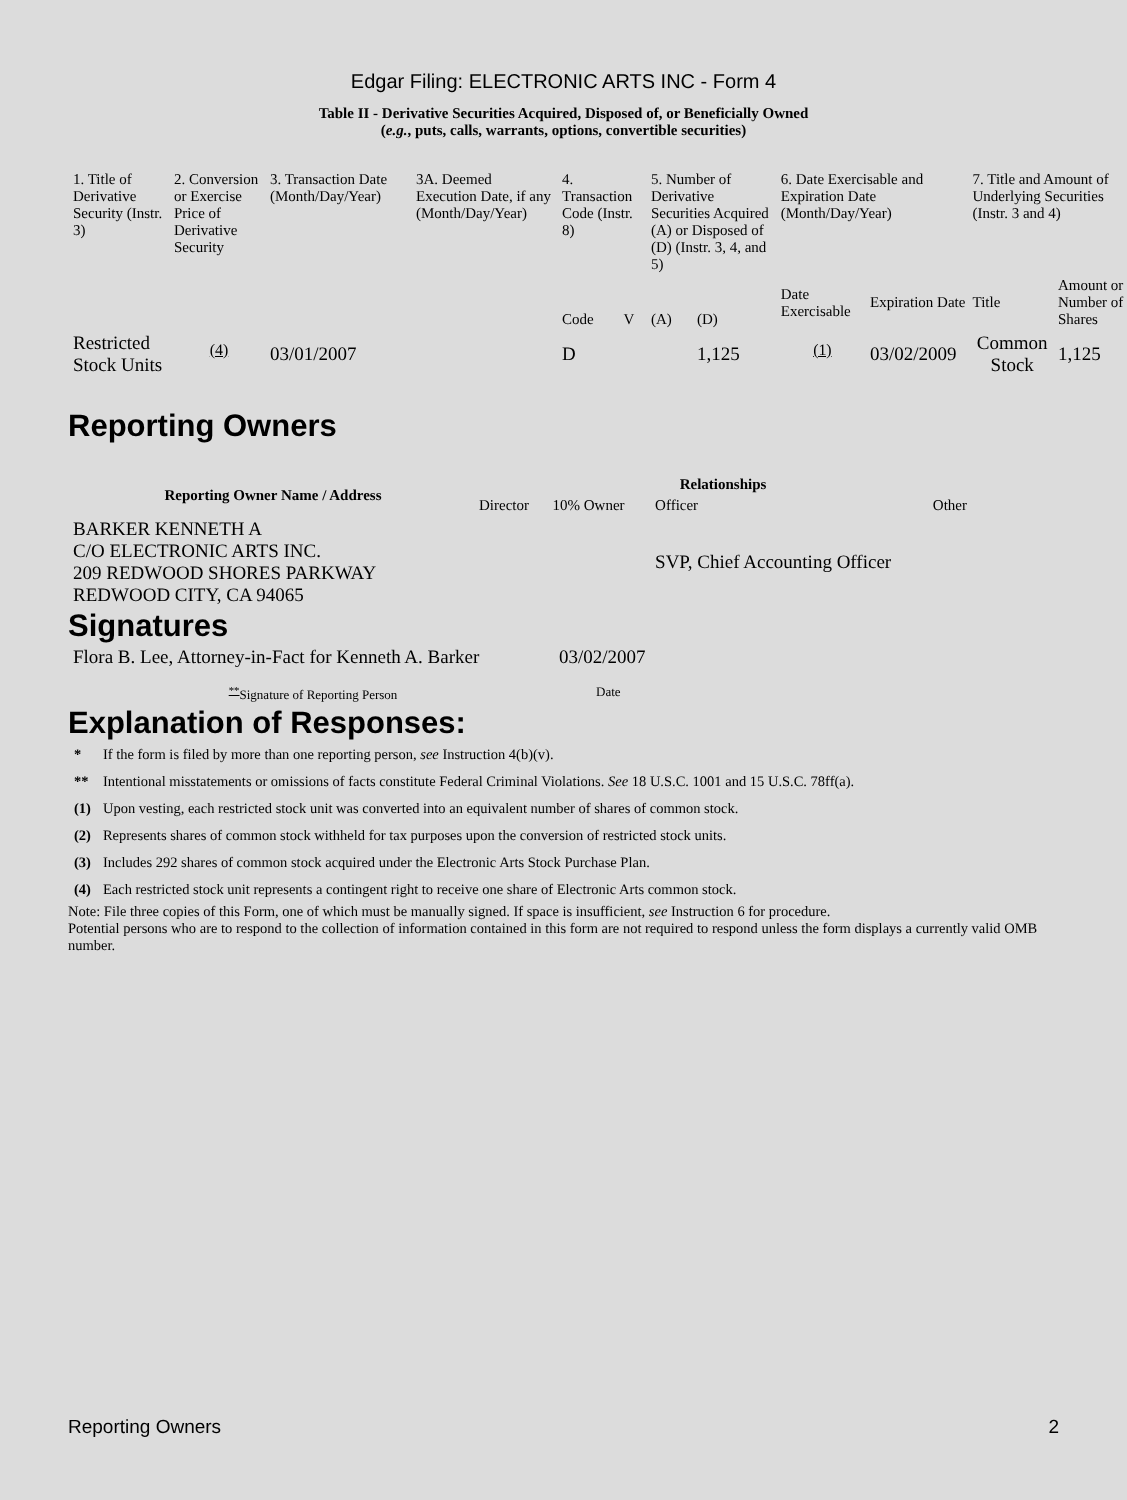Edgar Filing: ELECTRONIC ARTS INC - Form 4
Table II - Derivative Securities Acquired, Disposed of, or Beneficially Owned
(e.g., puts, calls, warrants, options, convertible securities)
| 1. Title of Derivative Security (Instr. 3) | 2. Conversion or Exercise Price of Derivative Security | 3. Transaction Date (Month/Day/Year) | 3A. Deemed Execution Date, if any (Month/Day/Year) | 4. Transaction Code (Instr. 8) | | 5. Number of Derivative Securities Acquired (A) or Disposed of (D) (Instr. 3, 4, and 5) | | 6. Date Exercisable and Expiration Date (Month/Day/Year) | | 7. Title and Amount of Underlying Securities (Instr. 3 and 4) | |
| | | | | Code | V | (A) | (D) | Date Exercisable | Expiration Date | Title | Amount or Number of Shares |
| Restricted Stock Units | <sup>(4)</sup> | 03/01/2007 | | D | | | 1,125 | <sup>(1)</sup> | 03/02/2009 | Common Stock | 1,125 |
Reporting Owners
| Reporting Owner Name / Address | Relationships | | | |
| --- | --- | --- | --- | --- |
| | Director | 10% Owner | Officer | Other |
| BARKER KENNETH A C/O ELECTRONIC ARTS INC. 209 REDWOOD SHORES PARKWAY REDWOOD CITY, CA 94065 | | | SVP, Chief Accounting Officer | |
Signatures
| Flora B. Lee, Attorney-in-Fact for Kenneth A. Barker | 03/02/2007 |
| <sup>**</sup> Signature of Reporting Person | Date |
Explanation of Responses:
| * | If the form is filed by more than one reporting person, see Instruction 4(b)(v). |
| ** | Intentional misstatements or omissions of facts constitute Federal Criminal Violations. See 18 U.S.C. 1001 and 15 U.S.C. 78ff(a). |
| (1) | Upon vesting, each restricted stock unit was converted into an equivalent number of shares of common stock. |
| (2) | Represents shares of common stock withheld for tax purposes upon the conversion of restricted stock units. |
| (3) | Includes 292 shares of common stock acquired under the Electronic Arts Stock Purchase Plan. |
| (4) | Each restricted stock unit represents a contingent right to receive one share of Electronic Arts common stock. |
Note: File three copies of this Form, one of which must be manually signed. If space is insufficient, see Instruction 6 for procedure.
Potential persons who are to respond to the collection of information contained in this form are not required to respond unless the form displays a currently valid OMB number.
Reporting Owners 2